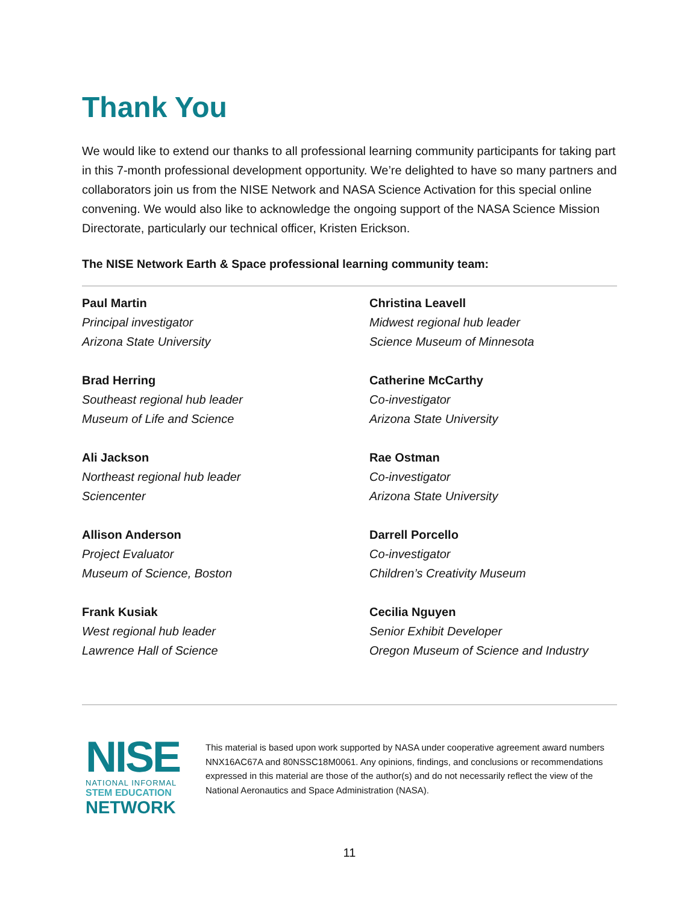Thank You
We would like to extend our thanks to all professional learning community participants for taking part in this 7-month professional development opportunity. We’re delighted to have so many partners and collaborators join us from the NISE Network and NASA Science Activation for this special online convening. We would also like to acknowledge the ongoing support of the NASA Science Mission Directorate, particularly our technical officer, Kristen Erickson.
The NISE Network Earth & Space professional learning community team:
Paul Martin
Principal investigator
Arizona State University
Christina Leavell
Midwest regional hub leader
Science Museum of Minnesota
Brad Herring
Southeast regional hub leader
Museum of Life and Science
Catherine McCarthy
Co-investigator
Arizona State University
Ali Jackson
Northeast regional hub leader
Sciencenter
Rae Ostman
Co-investigator
Arizona State University
Allison Anderson
Project Evaluator
Museum of Science, Boston
Darrell Porcello
Co-investigator
Children’s Creativity Museum
Frank Kusiak
West regional hub leader
Lawrence Hall of Science
Cecilia Nguyen
Senior Exhibit Developer
Oregon Museum of Science and Industry
NISE
NATIONAL INFORMAL
STEM EDUCATION
NETWORK
This material is based upon work supported by NASA under cooperative agreement award numbers NNX16AC67A and 80NSSC18M0061. Any opinions, findings, and conclusions or recommendations expressed in this material are those of the author(s) and do not necessarily reflect the view of the National Aeronautics and Space Administration (NASA).
11